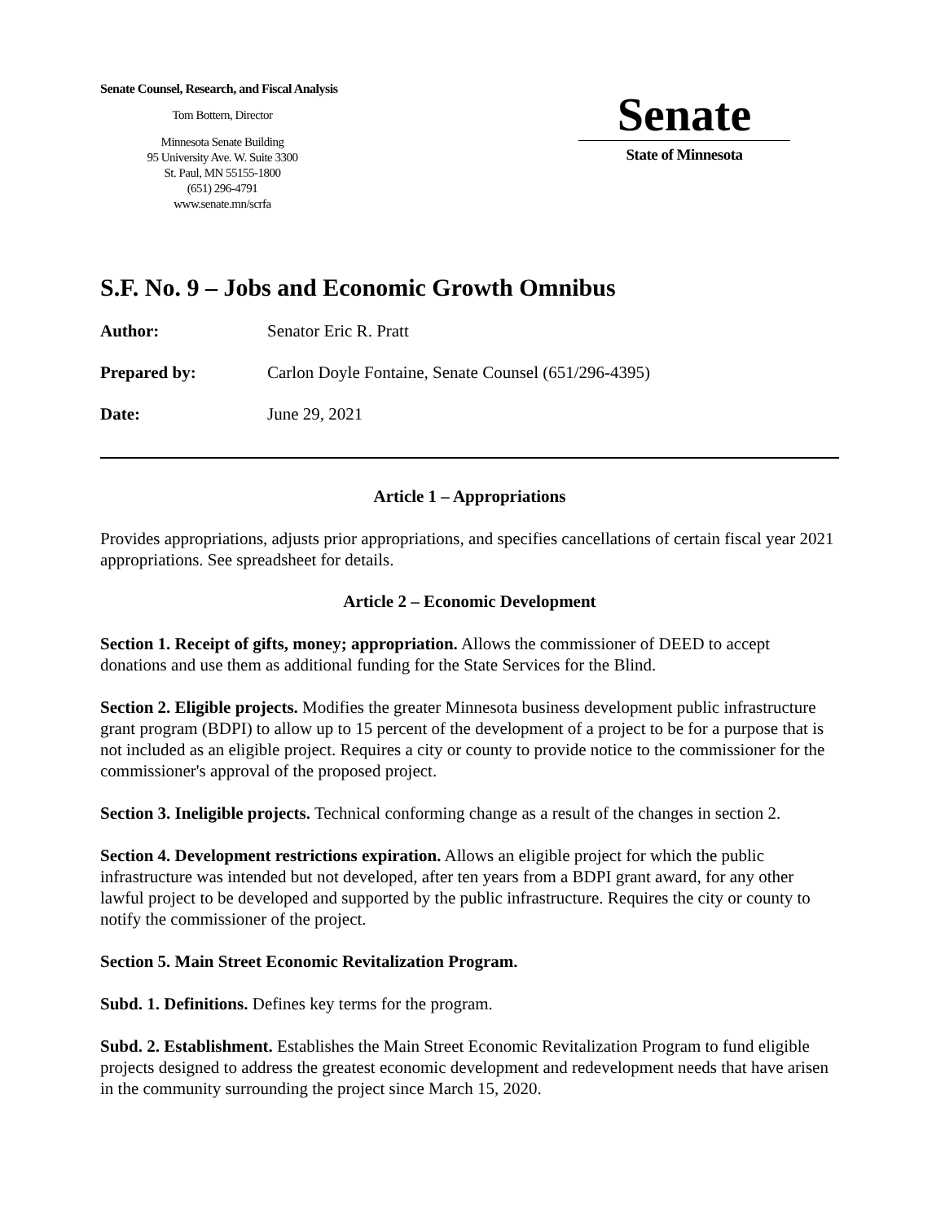Senate Counsel, Research, and Fiscal Analysis
Tom Bottern, Director
Minnesota Senate Building
95 University Ave. W. Suite 3300
St. Paul, MN 55155-1800
(651) 296-4791
www.senate.mn/scrfa
Senate
State of Minnesota
S.F. No. 9 – Jobs and Economic Growth Omnibus
Author: Senator Eric R. Pratt
Prepared by: Carlon Doyle Fontaine, Senate Counsel (651/296-4395)
Date: June 29, 2021
Article 1 – Appropriations
Provides appropriations, adjusts prior appropriations, and specifies cancellations of certain fiscal year 2021 appropriations. See spreadsheet for details.
Article 2 – Economic Development
Section 1. Receipt of gifts, money; appropriation. Allows the commissioner of DEED to accept donations and use them as additional funding for the State Services for the Blind.
Section 2. Eligible projects. Modifies the greater Minnesota business development public infrastructure grant program (BDPI) to allow up to 15 percent of the development of a project to be for a purpose that is not included as an eligible project. Requires a city or county to provide notice to the commissioner for the commissioner's approval of the proposed project.
Section 3. Ineligible projects. Technical conforming change as a result of the changes in section 2.
Section 4. Development restrictions expiration. Allows an eligible project for which the public infrastructure was intended but not developed, after ten years from a BDPI grant award, for any other lawful project to be developed and supported by the public infrastructure. Requires the city or county to notify the commissioner of the project.
Section 5. Main Street Economic Revitalization Program.
Subd. 1. Definitions. Defines key terms for the program.
Subd. 2. Establishment. Establishes the Main Street Economic Revitalization Program to fund eligible projects designed to address the greatest economic development and redevelopment needs that have arisen in the community surrounding the project since March 15, 2020.